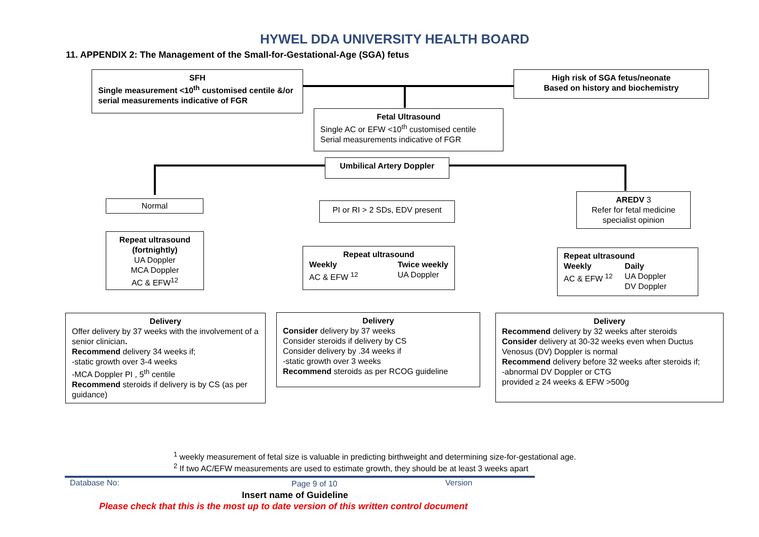HYWEL DDA UNIVERSITY HEALTH BOARD
11. APPENDIX 2: The Management of the Small-for-Gestational-Age (SGA) fetus
SFH
Single measurement <10<sup>th</sup> customised centile &/or serial measurements indicative of FGR
High risk of SGA fetus/neonate
Based on history and biochemistry
Fetal Ultrasound
Single AC or EFW <10<sup>th</sup> customised centile
Serial measurements indicative of FGR
Umbilical Artery Doppler
Normal
PI or RI > 2 SDs, EDV present
AREDV 3
Refer for fetal medicine specialist opinion
Repeat ultrasound (fortnightly)
UA Doppler
MCA Doppler
AC & EFW<sup>12</sup>
Repeat ultrasound
Weekly
AC & EFW <sup>12</sup> Twice weekly
UA Doppler
Repeat ultrasound
Weekly
AC & EFW <sup>12</sup> Daily
UA Doppler
DV Doppler
Delivery
Offer delivery by 37 weeks with the involvement of a senior clinician.
Recommend delivery 34 weeks if;
-static growth over 3-4 weeks
-MCA Doppler PI , 5<sup>th</sup> centile
Recommend steroids if delivery is by CS (as per guidance)
Delivery
Consider delivery by 37 weeks
Consider steroids if delivery by CS
Consider delivery by .34 weeks if
-static growth over 3 weeks
Recommend steroids as per RCOG guideline
Delivery
Recommend delivery by 32 weeks after steroids
Consider delivery at 30-32 weeks even when Ductus Venosus (DV) Doppler is normal
Recommend delivery before 32 weeks after steroids if;
-abnormal DV Doppler or CTG
provided ≥ 24 weeks & EFW >500g
<sup>1</sup> weekly measurement of fetal size is valuable in predicting birthweight and determining size-for-gestational age.
<sup>2</sup> If two AC/EFW measurements are used to estimate growth, they should be at least 3 weeks apart
Database No: Page 9 of 10 Version
Insert name of Guideline
Please check that this is the most up to date version of this written control document